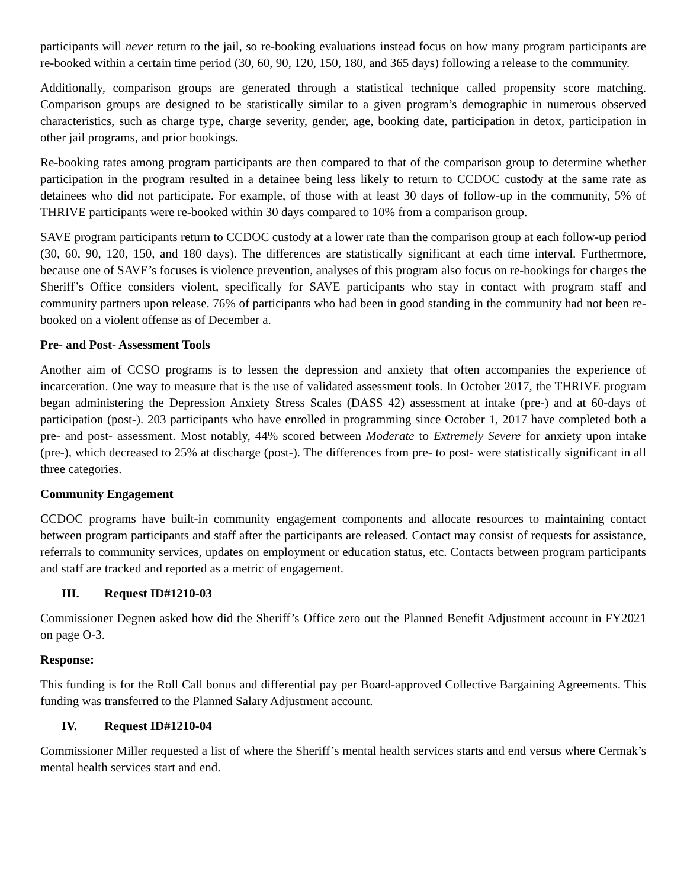participants will never return to the jail, so re-booking evaluations instead focus on how many program participants are re-booked within a certain time period (30, 60, 90, 120, 150, 180, and 365 days) following a release to the community.
Additionally, comparison groups are generated through a statistical technique called propensity score matching. Comparison groups are designed to be statistically similar to a given program’s demographic in numerous observed characteristics, such as charge type, charge severity, gender, age, booking date, participation in detox, participation in other jail programs, and prior bookings.
Re-booking rates among program participants are then compared to that of the comparison group to determine whether participation in the program resulted in a detainee being less likely to return to CCDOC custody at the same rate as detainees who did not participate. For example, of those with at least 30 days of follow-up in the community, 5% of THRIVE participants were re-booked within 30 days compared to 10% from a comparison group.
SAVE program participants return to CCDOC custody at a lower rate than the comparison group at each follow-up period (30, 60, 90, 120, 150, and 180 days). The differences are statistically significant at each time interval. Furthermore, because one of SAVE’s focuses is violence prevention, analyses of this program also focus on re-bookings for charges the Sheriff’s Office considers violent, specifically for SAVE participants who stay in contact with program staff and community partners upon release. 76% of participants who had been in good standing in the community had not been re-booked on a violent offense as of December a.
Pre- and Post- Assessment Tools
Another aim of CCSO programs is to lessen the depression and anxiety that often accompanies the experience of incarceration. One way to measure that is the use of validated assessment tools. In October 2017, the THRIVE program began administering the Depression Anxiety Stress Scales (DASS 42) assessment at intake (pre-) and at 60-days of participation (post-). 203 participants who have enrolled in programming since October 1, 2017 have completed both a pre- and post- assessment. Most notably, 44% scored between Moderate to Extremely Severe for anxiety upon intake (pre-), which decreased to 25% at discharge (post-). The differences from pre- to post- were statistically significant in all three categories.
Community Engagement
CCDOC programs have built-in community engagement components and allocate resources to maintaining contact between program participants and staff after the participants are released. Contact may consist of requests for assistance, referrals to community services, updates on employment or education status, etc. Contacts between program participants and staff are tracked and reported as a metric of engagement.
III. Request ID#1210-03
Commissioner Degnen asked how did the Sheriff’s Office zero out the Planned Benefit Adjustment account in FY2021 on page O-3.
Response:
This funding is for the Roll Call bonus and differential pay per Board-approved Collective Bargaining Agreements. This funding was transferred to the Planned Salary Adjustment account.
IV. Request ID#1210-04
Commissioner Miller requested a list of where the Sheriff’s mental health services starts and end versus where Cermak’s mental health services start and end.